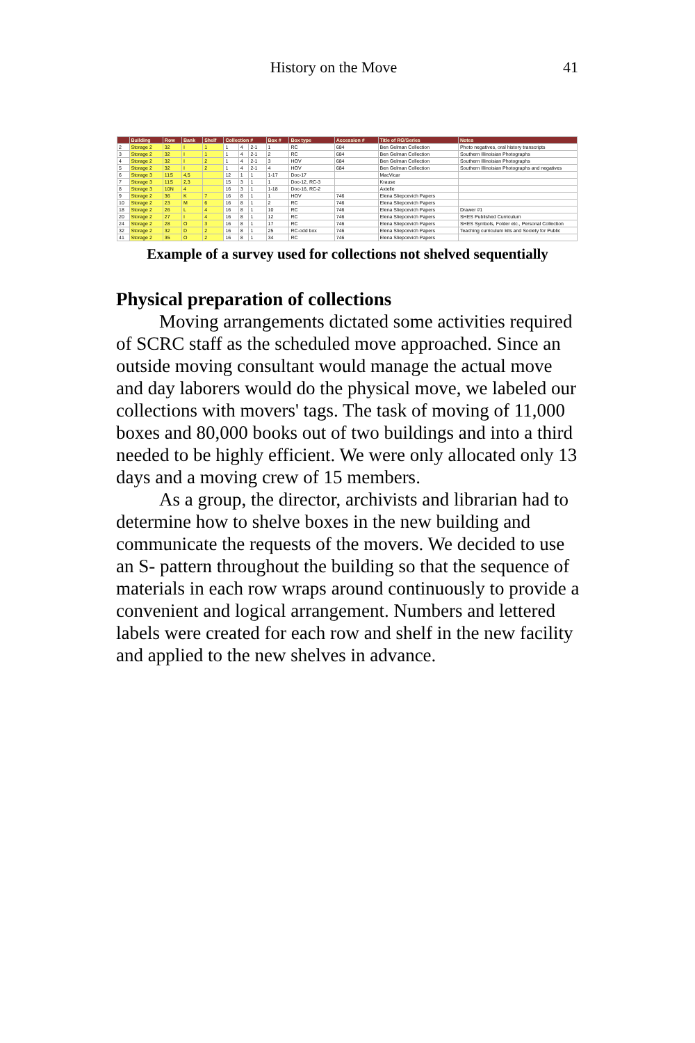History on the Move
41
| | Building | Row | Bank | Shelf | Collection # | | | Box # | Box type | Accession # | Title of RG/Series | Notes |
| --- | --- | --- | --- | --- | --- | --- | --- | --- | --- | --- | --- | --- |
| 2 | Storage 2 | 32 | I | 1 | 1 | 4 | 2-1 | 1 | RC | 684 | Ben Gelman Collection | Photo negatives, oral history transcripts |
| 3 | Storage 2 | 32 | I | 1 | 1 | 4 | 2-1 | 2 | RC | 684 | Ben Gelman Collection | Southern Illinoisian Photographs |
| 4 | Storage 2 | 32 | I | 2 | 1 | 4 | 2-1 | 3 | HOV | 684 | Ben Gelman Collection | Southern Illinoisian Photographs |
| 5 | Storage 2 | 32 | I | 2 | 1 | 4 | 2-1 | 4 | HOV | 684 | Ben Gelman Collection | Southern Illinoisian Photographs and negatives |
| 6 | Storage 3 | 11S | 4,5 | | 12 | 1 | 1 | 1-17 | Doc-17 | | MacVicar | |
| 7 | Storage 3 | 11S | 2,3 | | 15 | 3 | 1 | 1 | Doc-12, RC-3 | | Krause | |
| 8 | Storage 3 | 10N | 4 | | 16 | 3 | 1 | 1-18 | Doc-16, RC-2 | | Axtelle | |
| 9 | Storage 2 | 36 | K | 7 | 16 | 8 | 1 | 1 | HOV | 746 | Elena Sliepcevich Papers | |
| 10 | Storage 2 | 23 | M | 6 | 16 | 8 | 1 | 2 | RC | 746 | Elena Sliepcevich Papers | |
| 18 | Storage 2 | 26 | L | 4 | 16 | 8 | 1 | 10 | RC | 746 | Elena Sliepcevich Papers | Drawer #1 |
| 20 | Storage 2 | 27 | I | 4 | 16 | 8 | 1 | 12 | RC | 746 | Elena Sliepcevich Papers | SHES Published Curriculum |
| 24 | Storage 2 | 28 | O | 3 | 16 | 8 | 1 | 17 | RC | 746 | Elena Sliepcevich Papers | SHES Symbols, Folder etc., Personal Collection |
| 32 | Storage 2 | 32 | D | 2 | 16 | 8 | 1 | 25 | RC-odd box | 746 | Elena Sliepcevich Papers | Teaching curriculum kits and Society for Public |
| 41 | Storage 2 | 35 | O | 2 | 16 | 8 | 1 | 34 | RC | 746 | Elena Sliepcevich Papers | |
Example of a survey used for collections not shelved sequentially
Physical preparation of collections
Moving arrangements dictated some activities required of SCRC staff as the scheduled move approached. Since an outside moving consultant would manage the actual move and day laborers would do the physical move, we labeled our collections with movers' tags. The task of moving of 11,000 boxes and 80,000 books out of two buildings and into a third needed to be highly efficient. We were only allocated only 13 days and a moving crew of 15 members.
As a group, the director, archivists and librarian had to determine how to shelve boxes in the new building and communicate the requests of the movers. We decided to use an S- pattern throughout the building so that the sequence of materials in each row wraps around continuously to provide a convenient and logical arrangement. Numbers and lettered labels were created for each row and shelf in the new facility and applied to the new shelves in advance.